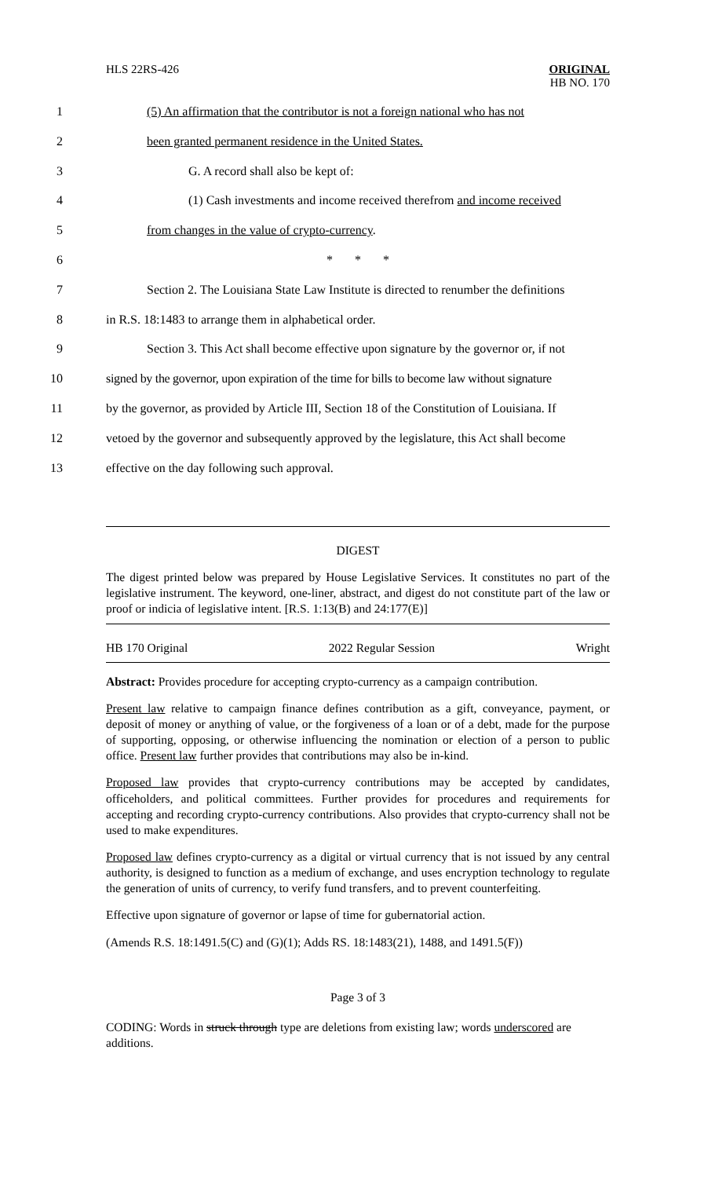HLS 22RS-426 ORIGINAL
HB NO. 170
1 (5) An affirmation that the contributor is not a foreign national who has not
2 been granted permanent residence in the United States.
3 G. A record shall also be kept of:
4 (1) Cash investments and income received therefrom and income received
5 from changes in the value of crypto-currency.
6 * * *
7 Section 2. The Louisiana State Law Institute is directed to renumber the definitions
8 in R.S. 18:1483 to arrange them in alphabetical order.
9 Section 3. This Act shall become effective upon signature by the governor or, if not
10 signed by the governor, upon expiration of the time for bills to become law without signature
11 by the governor, as provided by Article III, Section 18 of the Constitution of Louisiana. If
12 vetoed by the governor and subsequently approved by the legislature, this Act shall become
13 effective on the day following such approval.
DIGEST
The digest printed below was prepared by House Legislative Services. It constitutes no part of the legislative instrument. The keyword, one-liner, abstract, and digest do not constitute part of the law or proof or indicia of legislative intent. [R.S. 1:13(B) and 24:177(E)]
HB 170 Original 2022 Regular Session Wright
Abstract: Provides procedure for accepting crypto-currency as a campaign contribution.
Present law relative to campaign finance defines contribution as a gift, conveyance, payment, or deposit of money or anything of value, or the forgiveness of a loan or of a debt, made for the purpose of supporting, opposing, or otherwise influencing the nomination or election of a person to public office. Present law further provides that contributions may also be in-kind.
Proposed law provides that crypto-currency contributions may be accepted by candidates, officeholders, and political committees. Further provides for procedures and requirements for accepting and recording crypto-currency contributions. Also provides that crypto-currency shall not be used to make expenditures.
Proposed law defines crypto-currency as a digital or virtual currency that is not issued by any central authority, is designed to function as a medium of exchange, and uses encryption technology to regulate the generation of units of currency, to verify fund transfers, and to prevent counterfeiting.
Effective upon signature of governor or lapse of time for gubernatorial action.
(Amends R.S. 18:1491.5(C) and (G)(1); Adds RS. 18:1483(21), 1488, and 1491.5(F))
Page 3 of 3
CODING: Words in struck through type are deletions from existing law; words underscored are additions.